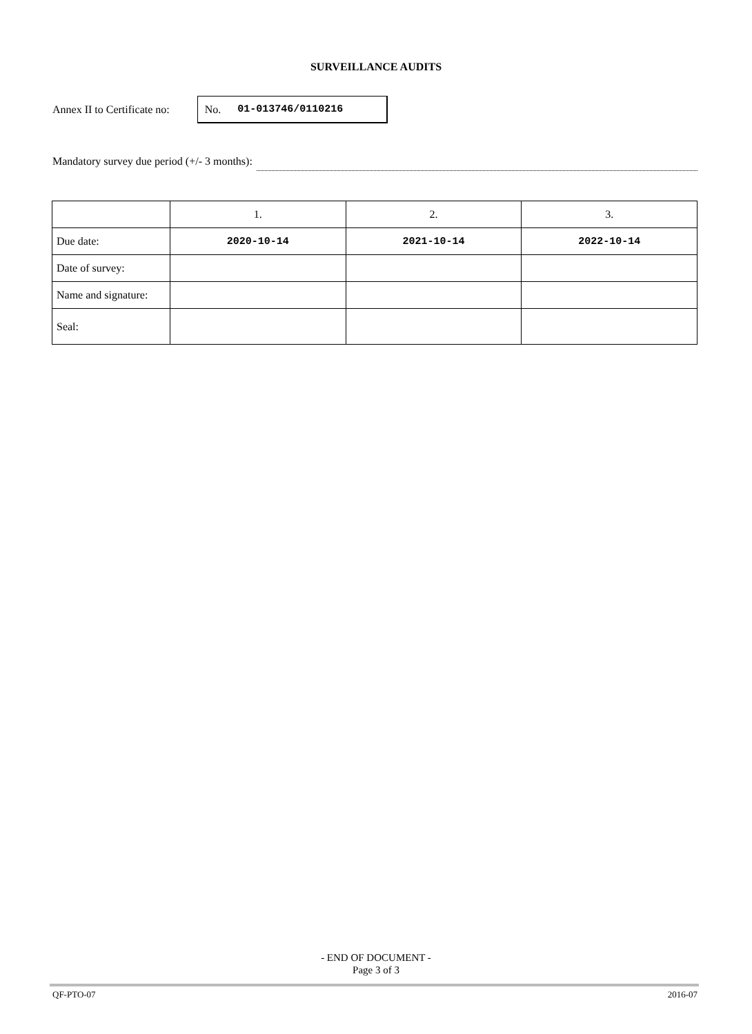SURVEILLANCE AUDITS
Annex II to Certificate no:
No. 01-013746/0110216
Mandatory survey due period (+/- 3 months):
| | 1. | 2. | 3. |
| Due date: | 2020-10-14 | 2021-10-14 | 2022-10-14 |
| Date of survey: | | | |
| Name and signature: | | | |
| Seal: | | | |
- END OF DOCUMENT -
Page 3 of 3
QF-PTO-07 2016-07